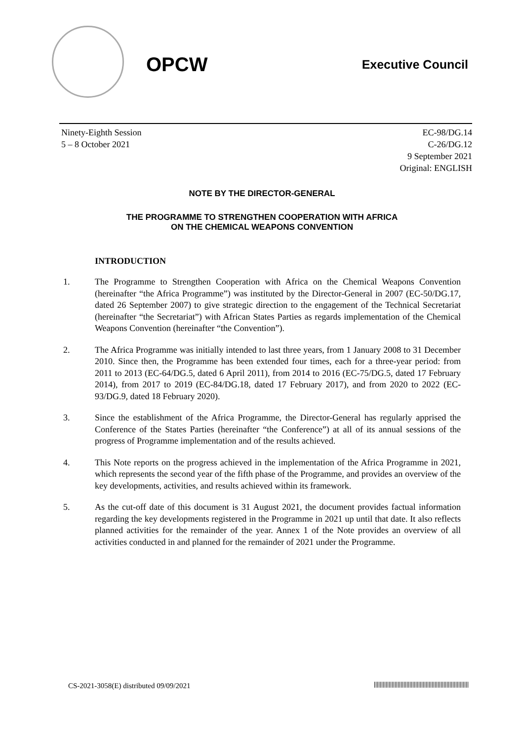OPCW
Executive Council
Ninety-Eighth Session
5 – 8 October 2021
EC-98/DG.14
C-26/DG.12
9 September 2021
Original: ENGLISH
NOTE BY THE DIRECTOR-GENERAL
THE PROGRAMME TO STRENGTHEN COOPERATION WITH AFRICA
ON THE CHEMICAL WEAPONS CONVENTION
INTRODUCTION
1. The Programme to Strengthen Cooperation with Africa on the Chemical Weapons Convention (hereinafter “the Africa Programme”) was instituted by the Director-General in 2007 (EC-50/DG.17, dated 26 September 2007) to give strategic direction to the engagement of the Technical Secretariat (hereinafter “the Secretariat”) with African States Parties as regards implementation of the Chemical Weapons Convention (hereinafter “the Convention”).
2. The Africa Programme was initially intended to last three years, from 1 January 2008 to 31 December 2010. Since then, the Programme has been extended four times, each for a three-year period: from 2011 to 2013 (EC-64/DG.5, dated 6 April 2011), from 2014 to 2016 (EC-75/DG.5, dated 17 February 2014), from 2017 to 2019 (EC-84/DG.18, dated 17 February 2017), and from 2020 to 2022 (EC-93/DG.9, dated 18 February 2020).
3. Since the establishment of the Africa Programme, the Director-General has regularly apprised the Conference of the States Parties (hereinafter “the Conference”) at all of its annual sessions of the progress of Programme implementation and of the results achieved.
4. This Note reports on the progress achieved in the implementation of the Africa Programme in 2021, which represents the second year of the fifth phase of the Programme, and provides an overview of the key developments, activities, and results achieved within its framework.
5. As the cut-off date of this document is 31 August 2021, the document provides factual information regarding the key developments registered in the Programme in 2021 up until that date. It also reflects planned activities for the remainder of the year. Annex 1 of the Note provides an overview of all activities conducted in and planned for the remainder of 2021 under the Programme.
CS-2021-3058(E) distributed 09/09/2021